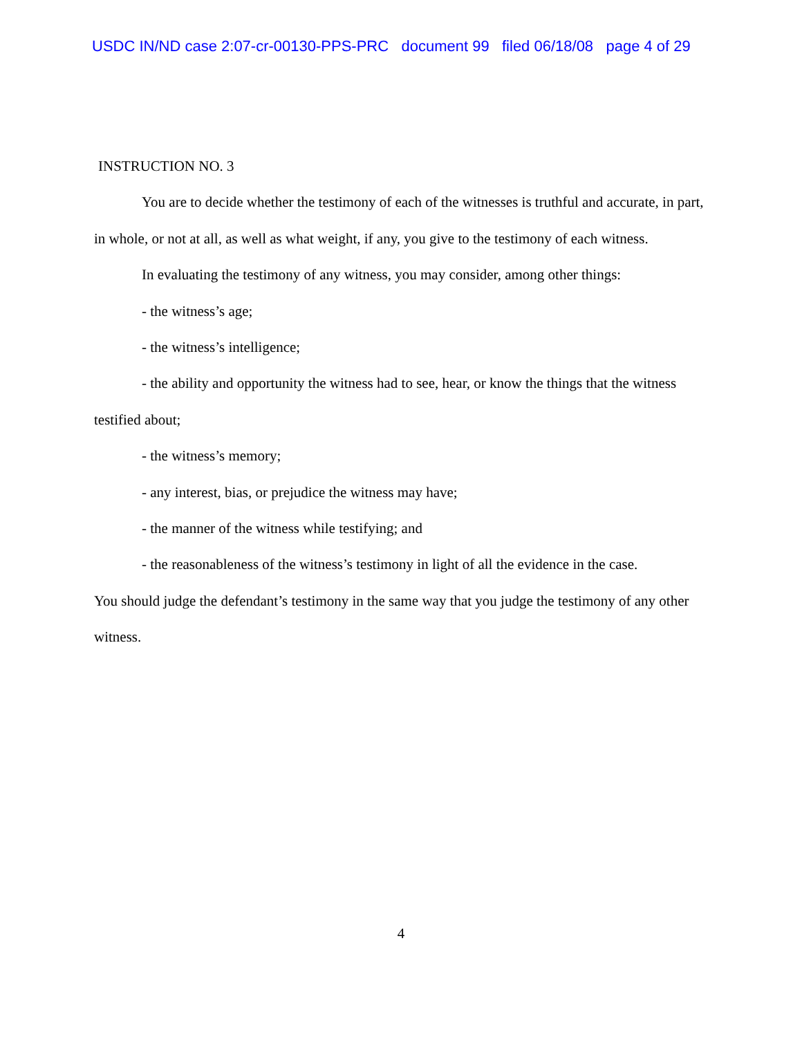USDC IN/ND case 2:07-cr-00130-PPS-PRC document 99 filed 06/18/08 page 4 of 29
INSTRUCTION NO. 3
You are to decide whether the testimony of each of the witnesses is truthful and accurate, in part, in whole, or not at all, as well as what weight, if any, you give to the testimony of each witness.
In evaluating the testimony of any witness, you may consider, among other things:
- the witness’s age;
- the witness’s intelligence;
- the ability and opportunity the witness had to see, hear, or know the things that the witness testified about;
- the witness’s memory;
- any interest, bias, or prejudice the witness may have;
- the manner of the witness while testifying; and
- the reasonableness of the witness’s testimony in light of all the evidence in the case.
You should judge the defendant’s testimony in the same way that you judge the testimony of any other witness.
4